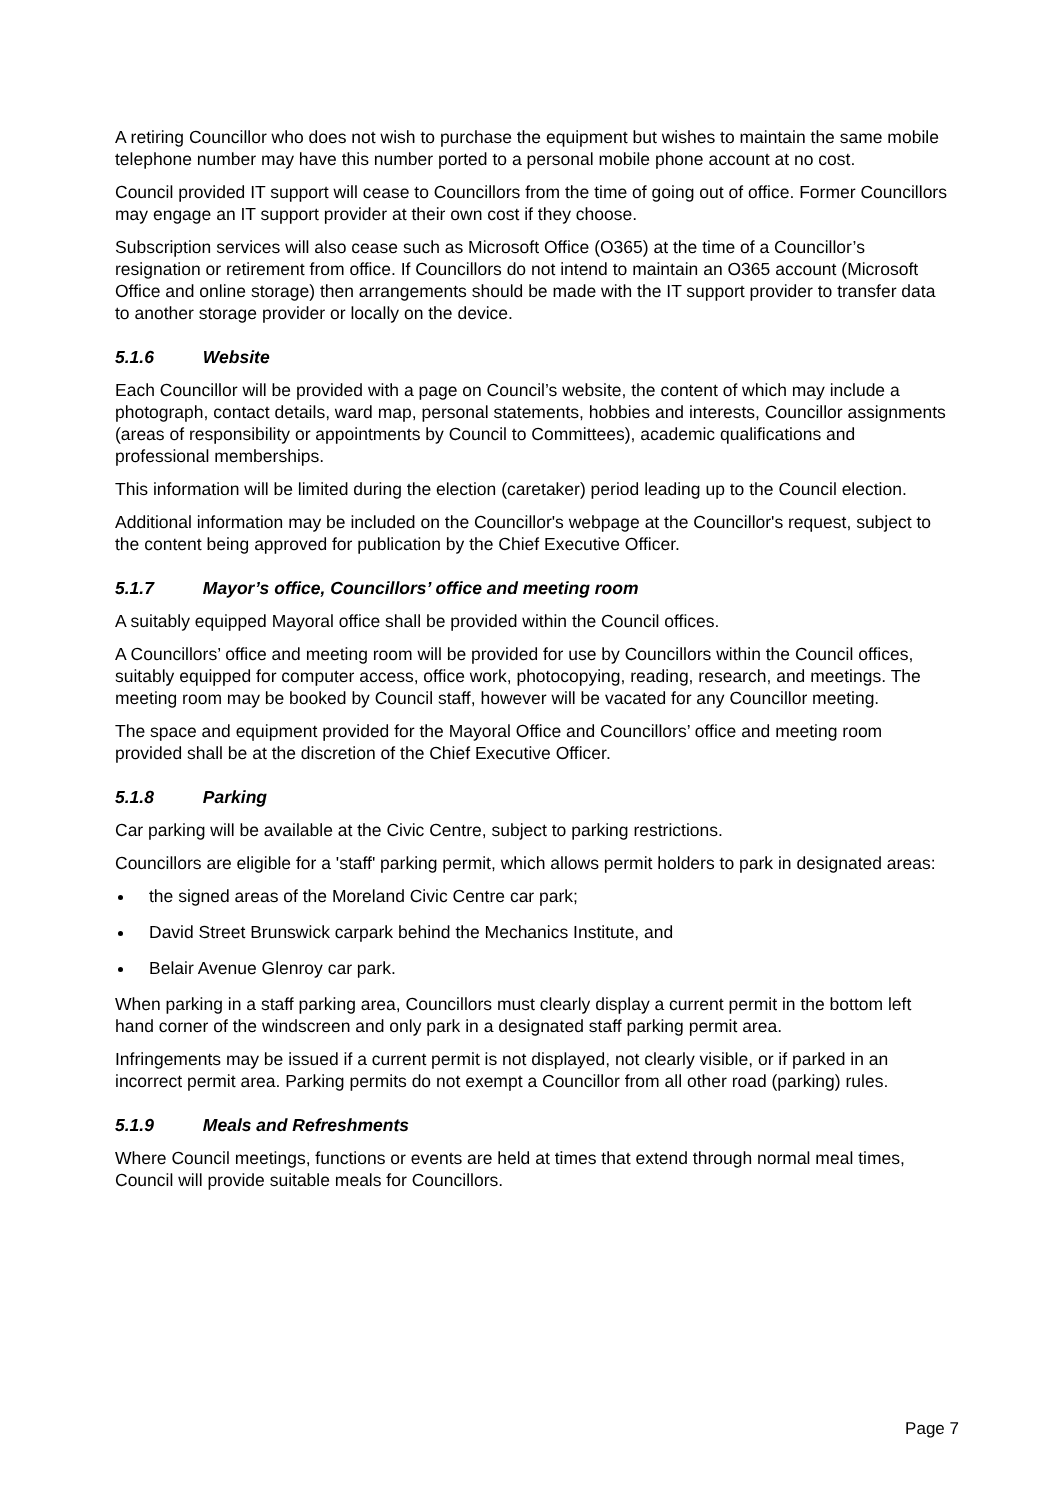A retiring Councillor who does not wish to purchase the equipment but wishes to maintain the same mobile telephone number may have this number ported to a personal mobile phone account at no cost.
Council provided IT support will cease to Councillors from the time of going out of office. Former Councillors may engage an IT support provider at their own cost if they choose.
Subscription services will also cease such as Microsoft Office (O365) at the time of a Councillor’s resignation or retirement from office. If Councillors do not intend to maintain an O365 account (Microsoft Office and online storage) then arrangements should be made with the IT support provider to transfer data to another storage provider or locally on the device.
5.1.6 Website
Each Councillor will be provided with a page on Council’s website, the content of which may include a photograph, contact details, ward map, personal statements, hobbies and interests, Councillor assignments (areas of responsibility or appointments by Council to Committees), academic qualifications and professional memberships.
This information will be limited during the election (caretaker) period leading up to the Council election.
Additional information may be included on the Councillor's webpage at the Councillor's request, subject to the content being approved for publication by the Chief Executive Officer.
5.1.7 Mayor’s office, Councillors’ office and meeting room
A suitably equipped Mayoral office shall be provided within the Council offices.
A Councillors’ office and meeting room will be provided for use by Councillors within the Council offices, suitably equipped for computer access, office work, photocopying, reading, research, and meetings. The meeting room may be booked by Council staff, however will be vacated for any Councillor meeting.
The space and equipment provided for the Mayoral Office and Councillors’ office and meeting room provided shall be at the discretion of the Chief Executive Officer.
5.1.8 Parking
Car parking will be available at the Civic Centre, subject to parking restrictions.
Councillors are eligible for a 'staff' parking permit, which allows permit holders to park in designated areas:
the signed areas of the Moreland Civic Centre car park;
David Street Brunswick carpark behind the Mechanics Institute, and
Belair Avenue Glenroy car park.
When parking in a staff parking area, Councillors must clearly display a current permit in the bottom left hand corner of the windscreen and only park in a designated staff parking permit area.
Infringements may be issued if a current permit is not displayed, not clearly visible, or if parked in an incorrect permit area. Parking permits do not exempt a Councillor from all other road (parking) rules.
5.1.9 Meals and Refreshments
Where Council meetings, functions or events are held at times that extend through normal meal times, Council will provide suitable meals for Councillors.
Page 7